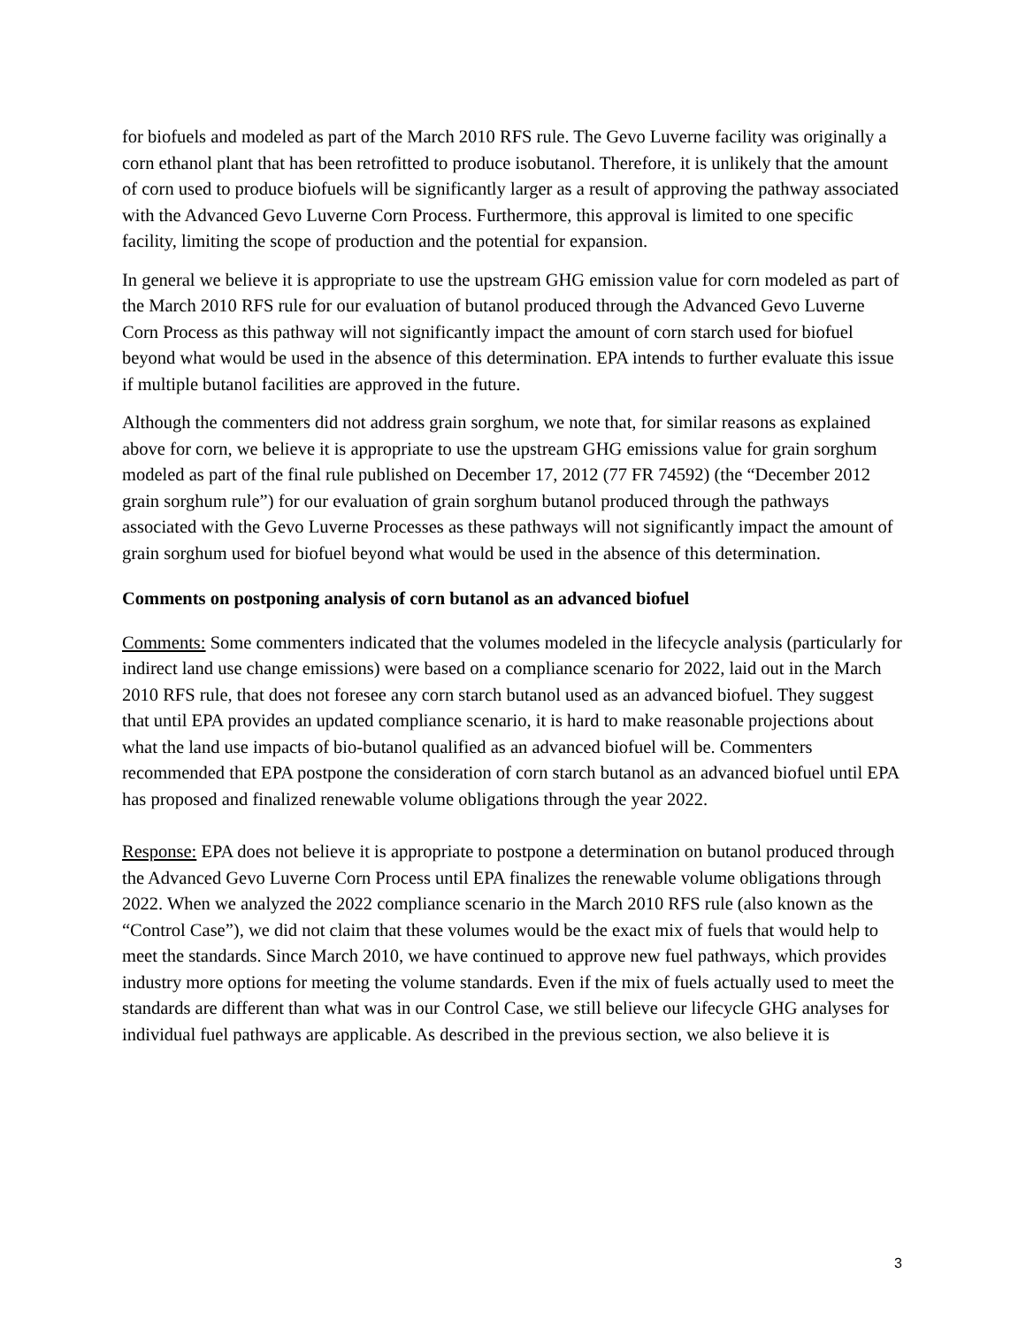for biofuels and modeled as part of the March 2010 RFS rule. The Gevo Luverne facility was originally a corn ethanol plant that has been retrofitted to produce isobutanol. Therefore, it is unlikely that the amount of corn used to produce biofuels will be significantly larger as a result of approving the pathway associated with the Advanced Gevo Luverne Corn Process. Furthermore, this approval is limited to one specific facility, limiting the scope of production and the potential for expansion.
In general we believe it is appropriate to use the upstream GHG emission value for corn modeled as part of the March 2010 RFS rule for our evaluation of butanol produced through the Advanced Gevo Luverne Corn Process as this pathway will not significantly impact the amount of corn starch used for biofuel beyond what would be used in the absence of this determination. EPA intends to further evaluate this issue if multiple butanol facilities are approved in the future.
Although the commenters did not address grain sorghum, we note that, for similar reasons as explained above for corn, we believe it is appropriate to use the upstream GHG emissions value for grain sorghum modeled as part of the final rule published on December 17, 2012 (77 FR 74592) (the “December 2012 grain sorghum rule”) for our evaluation of grain sorghum butanol produced through the pathways associated with the Gevo Luverne Processes as these pathways will not significantly impact the amount of grain sorghum used for biofuel beyond what would be used in the absence of this determination.
Comments on postponing analysis of corn butanol as an advanced biofuel
Comments: Some commenters indicated that the volumes modeled in the lifecycle analysis (particularly for indirect land use change emissions) were based on a compliance scenario for 2022, laid out in the March 2010 RFS rule, that does not foresee any corn starch butanol used as an advanced biofuel. They suggest that until EPA provides an updated compliance scenario, it is hard to make reasonable projections about what the land use impacts of bio-butanol qualified as an advanced biofuel will be. Commenters recommended that EPA postpone the consideration of corn starch butanol as an advanced biofuel until EPA has proposed and finalized renewable volume obligations through the year 2022.
Response: EPA does not believe it is appropriate to postpone a determination on butanol produced through the Advanced Gevo Luverne Corn Process until EPA finalizes the renewable volume obligations through 2022. When we analyzed the 2022 compliance scenario in the March 2010 RFS rule (also known as the “Control Case”), we did not claim that these volumes would be the exact mix of fuels that would help to meet the standards. Since March 2010, we have continued to approve new fuel pathways, which provides industry more options for meeting the volume standards. Even if the mix of fuels actually used to meet the standards are different than what was in our Control Case, we still believe our lifecycle GHG analyses for individual fuel pathways are applicable. As described in the previous section, we also believe it is
3